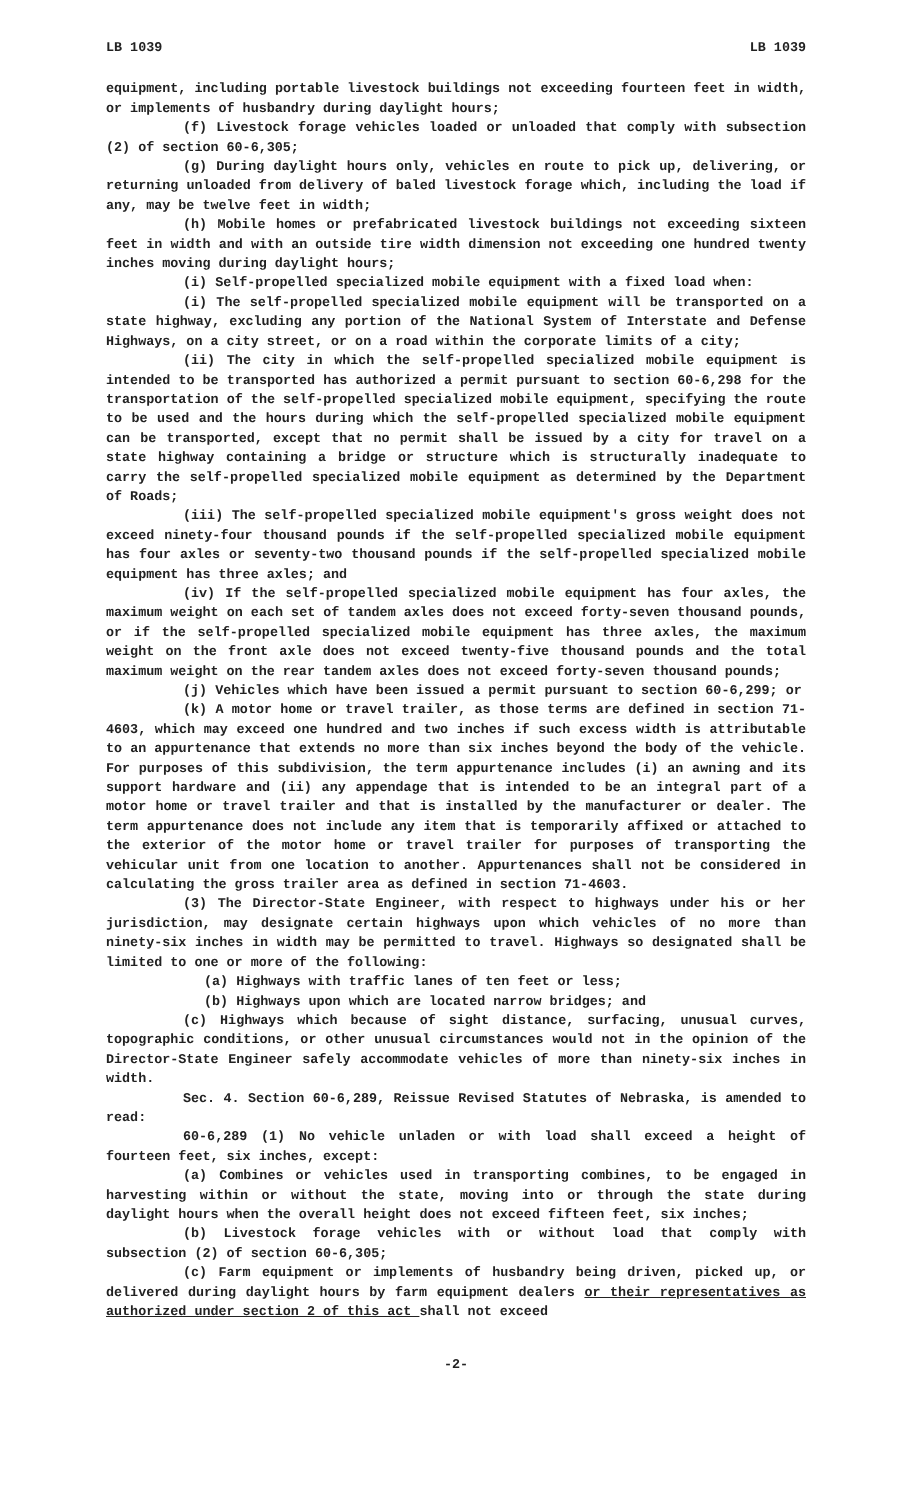LB 1039 LB 1039
equipment, including portable livestock buildings not exceeding fourteen feet in width, or implements of husbandry during daylight hours;
(f) Livestock forage vehicles loaded or unloaded that comply with subsection (2) of section 60-6,305;
(g) During daylight hours only, vehicles en route to pick up, delivering, or returning unloaded from delivery of baled livestock forage which, including the load if any, may be twelve feet in width;
(h) Mobile homes or prefabricated livestock buildings not exceeding sixteen feet in width and with an outside tire width dimension not exceeding one hundred twenty inches moving during daylight hours;
(i) Self-propelled specialized mobile equipment with a fixed load when:
(i) The self-propelled specialized mobile equipment will be transported on a state highway, excluding any portion of the National System of Interstate and Defense Highways, on a city street, or on a road within the corporate limits of a city;
(ii) The city in which the self-propelled specialized mobile equipment is intended to be transported has authorized a permit pursuant to section 60-6,298 for the transportation of the self-propelled specialized mobile equipment, specifying the route to be used and the hours during which the self-propelled specialized mobile equipment can be transported, except that no permit shall be issued by a city for travel on a state highway containing a bridge or structure which is structurally inadequate to carry the self-propelled specialized mobile equipment as determined by the Department of Roads;
(iii) The self-propelled specialized mobile equipment's gross weight does not exceed ninety-four thousand pounds if the self-propelled specialized mobile equipment has four axles or seventy-two thousand pounds if the self-propelled specialized mobile equipment has three axles; and
(iv) If the self-propelled specialized mobile equipment has four axles, the maximum weight on each set of tandem axles does not exceed forty-seven thousand pounds, or if the self-propelled specialized mobile equipment has three axles, the maximum weight on the front axle does not exceed twenty-five thousand pounds and the total maximum weight on the rear tandem axles does not exceed forty-seven thousand pounds;
(j) Vehicles which have been issued a permit pursuant to section 60-6,299; or
(k) A motor home or travel trailer, as those terms are defined in section 71-4603, which may exceed one hundred and two inches if such excess width is attributable to an appurtenance that extends no more than six inches beyond the body of the vehicle. For purposes of this subdivision, the term appurtenance includes (i) an awning and its support hardware and (ii) any appendage that is intended to be an integral part of a motor home or travel trailer and that is installed by the manufacturer or dealer. The term appurtenance does not include any item that is temporarily affixed or attached to the exterior of the motor home or travel trailer for purposes of transporting the vehicular unit from one location to another. Appurtenances shall not be considered in calculating the gross trailer area as defined in section 71-4603.
(3) The Director-State Engineer, with respect to highways under his or her jurisdiction, may designate certain highways upon which vehicles of no more than ninety-six inches in width may be permitted to travel. Highways so designated shall be limited to one or more of the following:
(a) Highways with traffic lanes of ten feet or less;
(b) Highways upon which are located narrow bridges; and
(c) Highways which because of sight distance, surfacing, unusual curves, topographic conditions, or other unusual circumstances would not in the opinion of the Director-State Engineer safely accommodate vehicles of more than ninety-six inches in width.
Sec. 4. Section 60-6,289, Reissue Revised Statutes of Nebraska, is amended to read:
60-6,289 (1) No vehicle unladen or with load shall exceed a height of fourteen feet, six inches, except:
(a) Combines or vehicles used in transporting combines, to be engaged in harvesting within or without the state, moving into or through the state during daylight hours when the overall height does not exceed fifteen feet, six inches;
(b) Livestock forage vehicles with or without load that comply with subsection (2) of section 60-6,305;
(c) Farm equipment or implements of husbandry being driven, picked up, or delivered during daylight hours by farm equipment dealers or their representatives as authorized under section 2 of this act shall not exceed
-2-